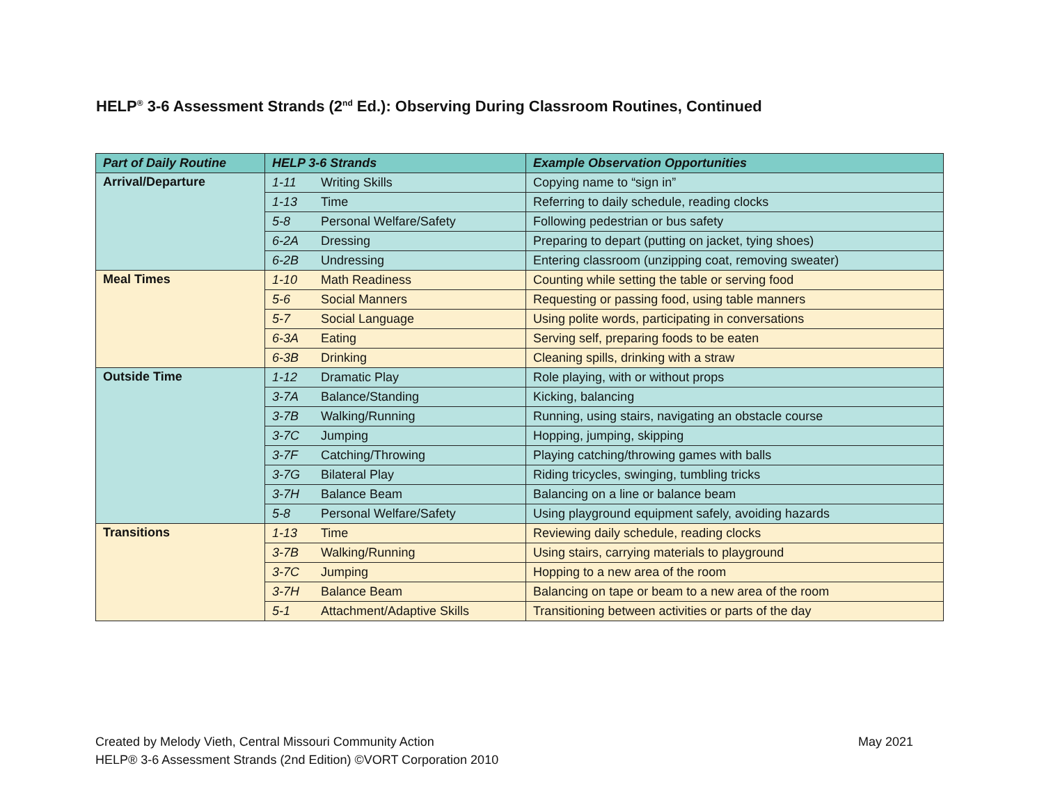HELP<sup>®</sup> 3-6 Assessment Strands (2<sup>nd</sup> Ed.): Observing During Classroom Routines, Continued
| Part of Daily Routine | HELP 3-6 Strands | | Example Observation Opportunities |
| --- | --- | --- | --- |
| Arrival/Departure | 1-11 | Writing Skills | Copying name to “sign in” |
| | 1-13 | Time | Referring to daily schedule, reading clocks |
| | 5-8 | Personal Welfare/Safety | Following pedestrian or bus safety |
| | 6-2A | Dressing | Preparing to depart (putting on jacket, tying shoes) |
| | 6-2B | Undressing | Entering classroom (unzipping coat, removing sweater) |
| Meal Times | 1-10 | Math Readiness | Counting while setting the table or serving food |
| | 5-6 | Social Manners | Requesting or passing food, using table manners |
| | 5-7 | Social Language | Using polite words, participating in conversations |
| | 6-3A | Eating | Serving self, preparing foods to be eaten |
| | 6-3B | Drinking | Cleaning spills, drinking with a straw |
| Outside Time | 1-12 | Dramatic Play | Role playing, with or without props |
| | 3-7A | Balance/Standing | Kicking, balancing |
| | 3-7B | Walking/Running | Running, using stairs, navigating an obstacle course |
| | 3-7C | Jumping | Hopping, jumping, skipping |
| | 3-7F | Catching/Throwing | Playing catching/throwing games with balls |
| | 3-7G | Bilateral Play | Riding tricycles, swinging, tumbling tricks |
| | 3-7H | Balance Beam | Balancing on a line or balance beam |
| | 5-8 | Personal Welfare/Safety | Using playground equipment safely, avoiding hazards |
| Transitions | 1-13 | Time | Reviewing daily schedule, reading clocks |
| | 3-7B | Walking/Running | Using stairs, carrying materials to playground |
| | 3-7C | Jumping | Hopping to a new area of the room |
| | 3-7H | Balance Beam | Balancing on tape or beam to a new area of the room |
| | 5-1 | Attachment/Adaptive Skills | Transitioning between activities or parts of the day |
Created by Melody Vieth, Central Missouri Community Action
HELP® 3-6 Assessment Strands (2nd Edition) ©VORT Corporation 2010
May 2021